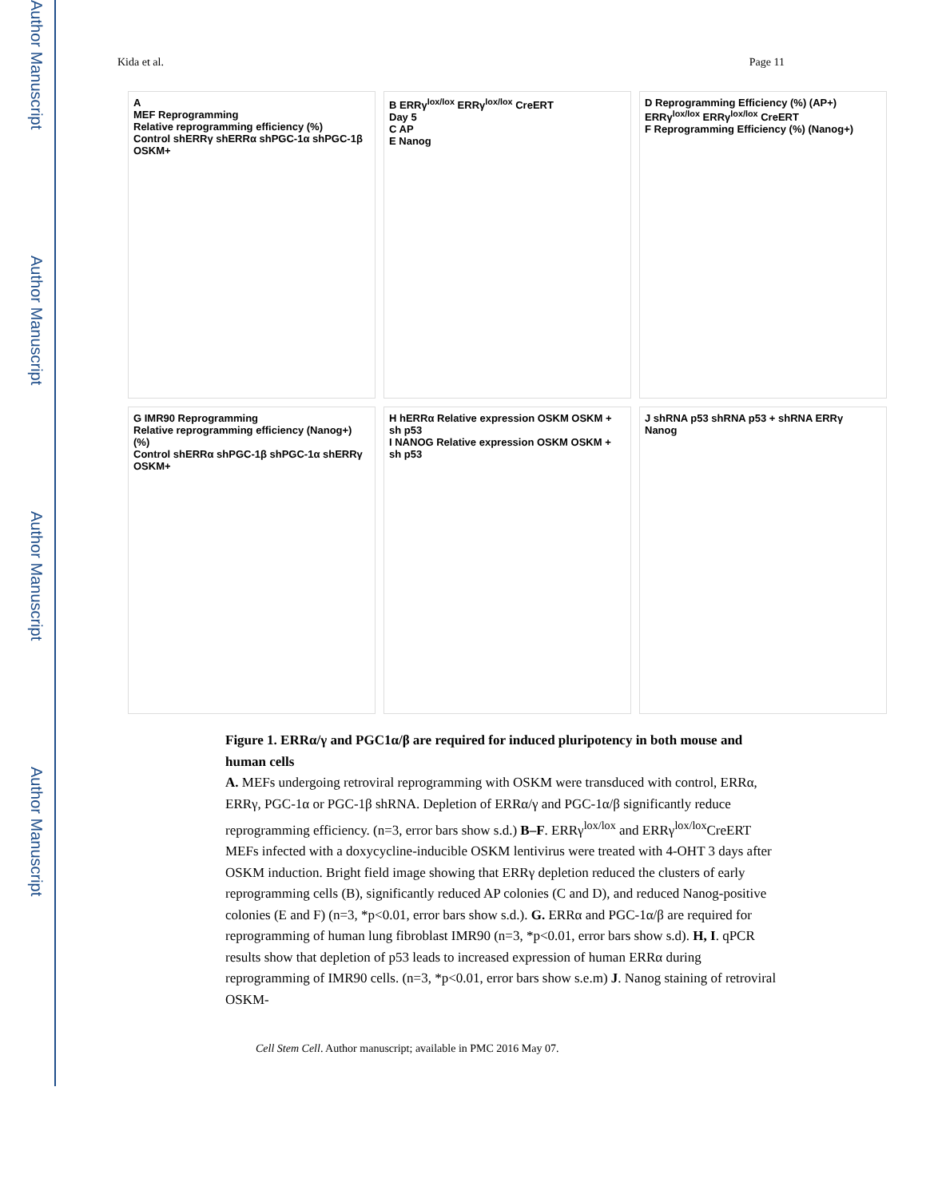Author Manuscript
Author Manuscript
Author Manuscript
Author Manuscript
Kida et al. Page 11
A
MEF Reprogramming
Relative reprogramming efficiency (%)
Control shERRγ shERRα shPGC-1α shPGC-1β
OSKM+
B ERRγ<sup>lox/lox</sup> ERRγ<sup>lox/lox</sup> CreERT
Day 5
C AP
E Nanog
D Reprogramming Efficiency (%) (AP+)
ERRγ<sup>lox/lox</sup> ERRγ<sup>lox/lox</sup> CreERT
F Reprogramming Efficiency (%) (Nanog+)
G IMR90 Reprogramming
Relative reprogramming efficiency (Nanog+) (%)
Control shERRα shPGC-1β shPGC-1α shERRγ
OSKM+
H hERRα Relative expression OSKM OSKM + sh p53
I NANOG Relative expression OSKM OSKM + sh p53
J shRNA p53 shRNA p53 + shRNA ERRγ
Nanog
Figure 1. ERRα/γ and PGC1α/β are required for induced pluripotency in both mouse and human cells
A. MEFs undergoing retroviral reprogramming with OSKM were transduced with control, ERRα, ERRγ, PGC-1α or PGC-1β shRNA. Depletion of ERRα/γ and PGC-1α/β significantly reduce reprogramming efficiency. (n=3, error bars show s.d.) B–F. ERRγ<sup>lox/lox</sup> and ERRγ<sup>lox/lox</sup>CreERT MEFs infected with a doxycycline-inducible OSKM lentivirus were treated with 4-OHT 3 days after OSKM induction. Bright field image showing that ERRγ depletion reduced the clusters of early reprogramming cells (B), significantly reduced AP colonies (C and D), and reduced Nanog-positive colonies (E and F) (n=3, *p<0.01, error bars show s.d.). G. ERRα and PGC-1α/β are required for reprogramming of human lung fibroblast IMR90 (n=3, *p<0.01, error bars show s.d). H, I. qPCR results show that depletion of p53 leads to increased expression of human ERRα during reprogramming of IMR90 cells. (n=3, *p<0.01, error bars show s.e.m) J. Nanog staining of retroviral OSKM-
Cell Stem Cell. Author manuscript; available in PMC 2016 May 07.